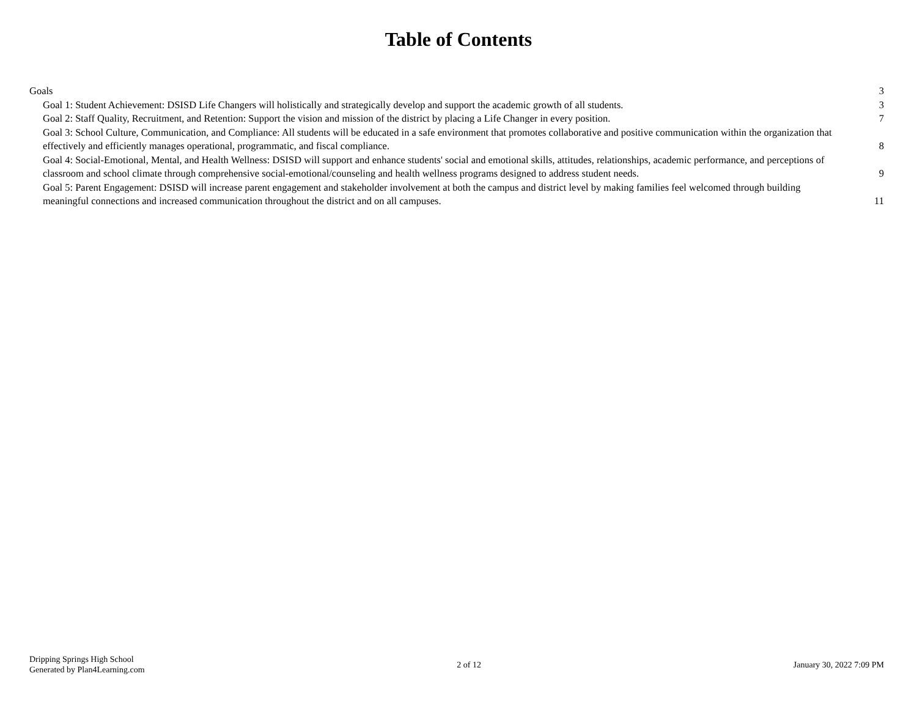Table of Contents
Goals
3
Goal 1: Student Achievement: DSISD Life Changers will holistically and strategically develop and support the academic growth of all students.
3
Goal 2: Staff Quality, Recruitment, and Retention: Support the vision and mission of the district by placing a Life Changer in every position.
7
Goal 3: School Culture, Communication, and Compliance: All students will be educated in a safe environment that promotes collaborative and positive communication within the organization that effectively and efficiently manages operational, programmatic, and fiscal compliance.
8
Goal 4: Social-Emotional, Mental, and Health Wellness: DSISD will support and enhance students' social and emotional skills, attitudes, relationships, academic performance, and perceptions of classroom and school climate through comprehensive social-emotional/counseling and health wellness programs designed to address student needs.
9
Goal 5: Parent Engagement: DSISD will increase parent engagement and stakeholder involvement at both the campus and district level by making families feel welcomed through building meaningful connections and increased communication throughout the district and on all campuses.
11
Dripping Springs High School
Generated by Plan4Learning.com
2 of 12 January 30, 2022 7:09 PM